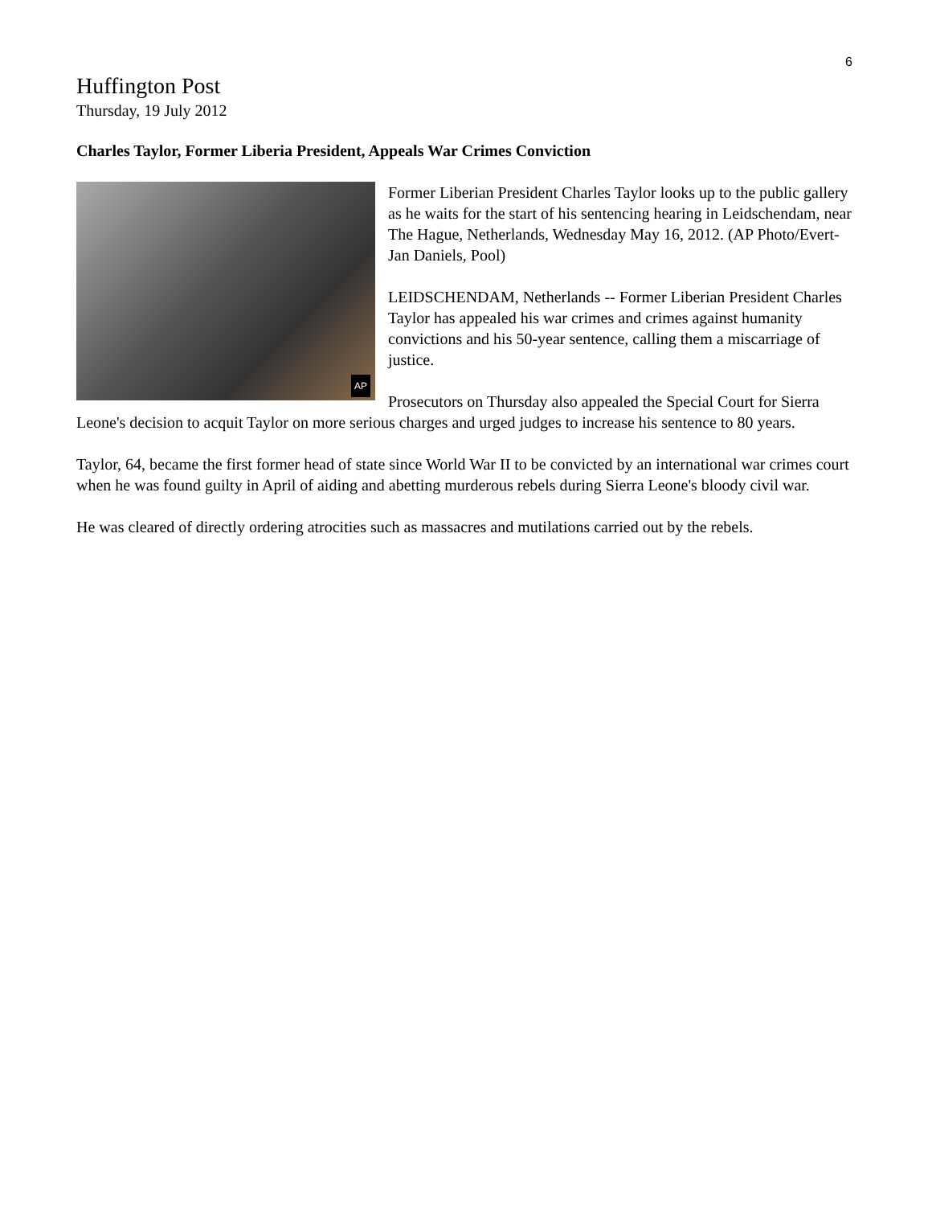6
Huffington Post
Thursday, 19 July 2012
Charles Taylor, Former Liberia President, Appeals War Crimes Conviction
AP
Former Liberian President Charles Taylor looks up to the public gallery as he waits for the start of his sentencing hearing in Leidschendam, near The Hague, Netherlands, Wednesday May 16, 2012. (AP Photo/Evert-Jan Daniels, Pool)
LEIDSCHENDAM, Netherlands -- Former Liberian President Charles Taylor has appealed his war crimes and crimes against humanity convictions and his 50-year sentence, calling them a miscarriage of justice.
Prosecutors on Thursday also appealed the Special Court for Sierra Leone's decision to acquit Taylor on more serious charges and urged judges to increase his sentence to 80 years.
Taylor, 64, became the first former head of state since World War II to be convicted by an international war crimes court when he was found guilty in April of aiding and abetting murderous rebels during Sierra Leone's bloody civil war.
He was cleared of directly ordering atrocities such as massacres and mutilations carried out by the rebels.